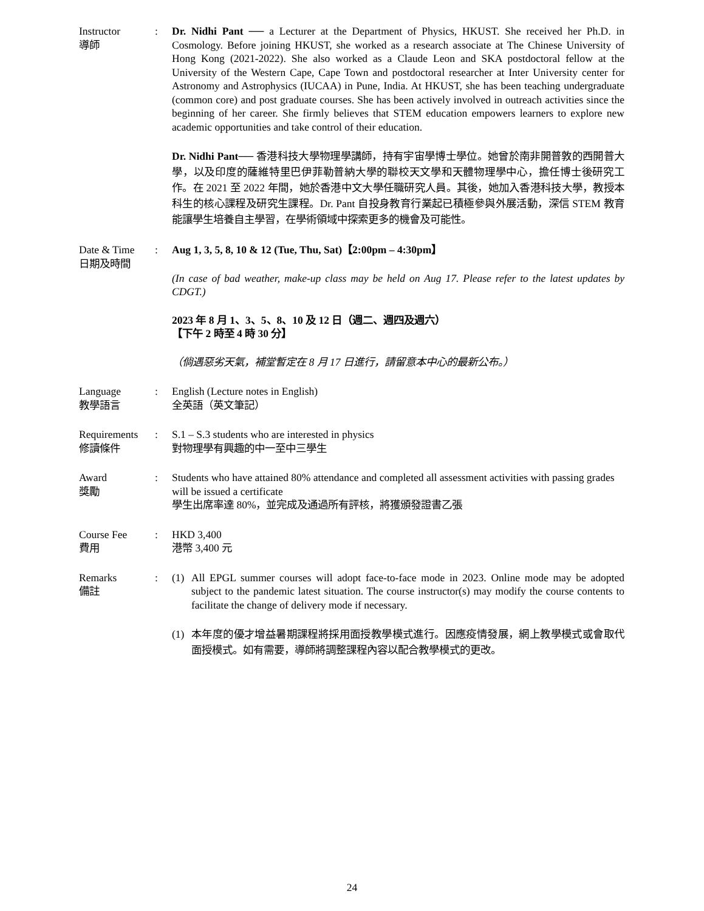Instructor
導師
: Dr. Nidhi Pant ── a Lecturer at the Department of Physics, HKUST. She received her Ph.D. in Cosmology. Before joining HKUST, she worked as a research associate at The Chinese University of Hong Kong (2021-2022). She also worked as a Claude Leon and SKA postdoctoral fellow at the University of the Western Cape, Cape Town and postdoctoral researcher at Inter University center for Astronomy and Astrophysics (IUCAA) in Pune, India. At HKUST, she has been teaching undergraduate (common core) and post graduate courses. She has been actively involved in outreach activities since the beginning of her career. She firmly believes that STEM education empowers learners to explore new academic opportunities and take control of their education.
Dr. Nidhi Pant── 香港科技大學物理學講師，持有宇宙學博士學位。她曾於南非開普敦的西開普大學，以及印度的薩維特里巴伊菲勒普納大學的聯校天文學和天體物理學中心，擔任博士後研究工作。在 2021 至 2022 年間，她於香港中文大學任職研究人員。其後，她加入香港科技大學，教授本科生的核心課程及研究生課程。Dr. Pant 自投身教育行業起已積極參與外展活動，深信 STEM 教育能讓學生培養自主學習，在學術領域中探索更多的機會及可能性。
Date & Time
日期及時間
: Aug 1, 3, 5, 8, 10 & 12 (Tue, Thu, Sat)【2:00pm – 4:30pm】
(In case of bad weather, make-up class may be held on Aug 17. Please refer to the latest updates by CDGT.)
2023 年 8 月 1、3、5、8、10 及 12 日（週二、週四及週六）
【下午 2 時至 4 時 30 分】
（倘遇惡劣天氣，補堂暫定在 8 月 17 日進行，請留意本中心的最新公布。）
Language
教學語言
: English (Lecture notes in English)
全英語（英文筆記）
Requirements
修讀條件
: S.1 – S.3 students who are interested in physics
對物理學有興趣的中一至中三學生
Award
獎勵
: Students who have attained 80% attendance and completed all assessment activities with passing grades will be issued a certificate
學生出席率達 80%，並完成及通過所有評核，將獲頒發證書乙張
Course Fee
費用
: HKD 3,400
港幣 3,400 元
Remarks
備註
: (1) All EPGL summer courses will adopt face-to-face mode in 2023. Online mode may be adopted subject to the pandemic latest situation. The course instructor(s) may modify the course contents to facilitate the change of delivery mode if necessary.
(1) 本年度的優才增益暑期課程將採用面授教學模式進行。因應疫情發展，網上教學模式或會取代面授模式。如有需要，導師將調整課程內容以配合教學模式的更改。
24